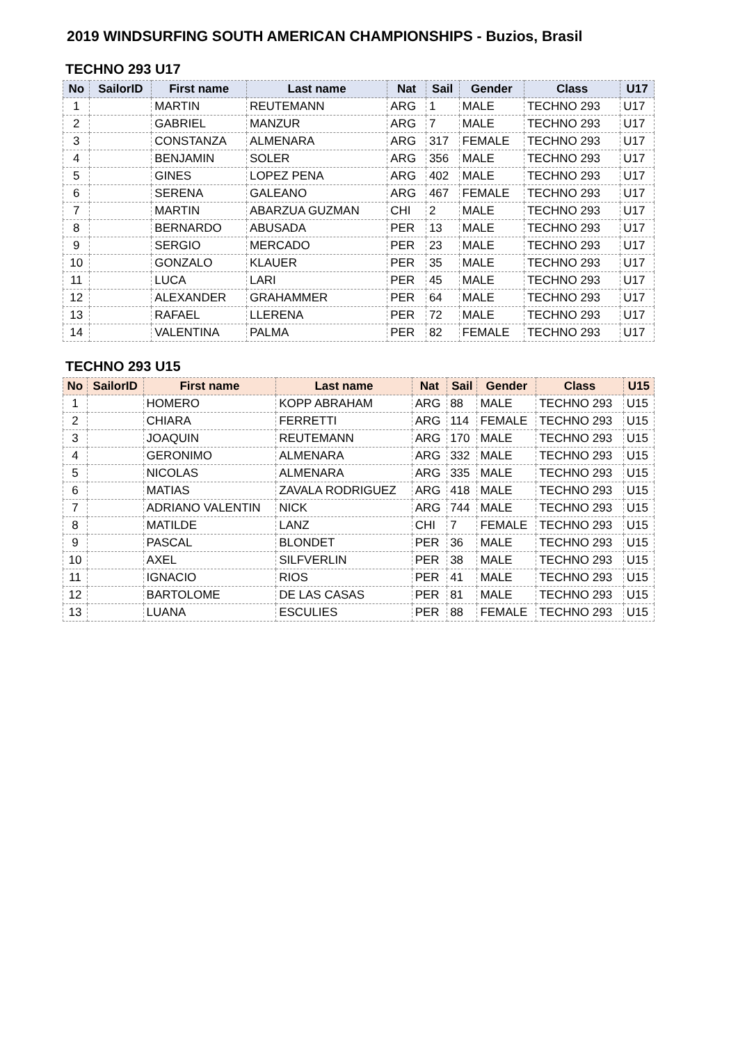2019 WINDSURFING SOUTH AMERICAN CHAMPIONSHIPS - Buzios, Brasil
TECHNO 293 U17
| No | SailorID | First name | Last name | Nat | Sail | Gender | Class | U17 |
| --- | --- | --- | --- | --- | --- | --- | --- | --- |
| 1 | | MARTIN | REUTEMANN | ARG | 1 | MALE | TECHNO 293 | U17 |
| 2 | | GABRIEL | MANZUR | ARG | 7 | MALE | TECHNO 293 | U17 |
| 3 | | CONSTANZA | ALMENARA | ARG | 317 | FEMALE | TECHNO 293 | U17 |
| 4 | | BENJAMIN | SOLER | ARG | 356 | MALE | TECHNO 293 | U17 |
| 5 | | GINES | LOPEZ PENA | ARG | 402 | MALE | TECHNO 293 | U17 |
| 6 | | SERENA | GALEANO | ARG | 467 | FEMALE | TECHNO 293 | U17 |
| 7 | | MARTIN | ABARZUA GUZMAN | CHI | 2 | MALE | TECHNO 293 | U17 |
| 8 | | BERNARDO | ABUSADA | PER | 13 | MALE | TECHNO 293 | U17 |
| 9 | | SERGIO | MERCADO | PER | 23 | MALE | TECHNO 293 | U17 |
| 10 | | GONZALO | KLAUER | PER | 35 | MALE | TECHNO 293 | U17 |
| 11 | | LUCA | LARI | PER | 45 | MALE | TECHNO 293 | U17 |
| 12 | | ALEXANDER | GRAHAMMER | PER | 64 | MALE | TECHNO 293 | U17 |
| 13 | | RAFAEL | LLERENA | PER | 72 | MALE | TECHNO 293 | U17 |
| 14 | | VALENTINA | PALMA | PER | 82 | FEMALE | TECHNO 293 | U17 |
TECHNO 293 U15
| No | SailorID | First name | Last name | Nat | Sail | Gender | Class | U15 |
| --- | --- | --- | --- | --- | --- | --- | --- | --- |
| 1 | | HOMERO | KOPP ABRAHAM | ARG | 88 | MALE | TECHNO 293 | U15 |
| 2 | | CHIARA | FERRETTI | ARG | 114 | FEMALE | TECHNO 293 | U15 |
| 3 | | JOAQUIN | REUTEMANN | ARG | 170 | MALE | TECHNO 293 | U15 |
| 4 | | GERONIMO | ALMENARA | ARG | 332 | MALE | TECHNO 293 | U15 |
| 5 | | NICOLAS | ALMENARA | ARG | 335 | MALE | TECHNO 293 | U15 |
| 6 | | MATIAS | ZAVALA RODRIGUEZ | ARG | 418 | MALE | TECHNO 293 | U15 |
| 7 | | ADRIANO VALENTIN | NICK | ARG | 744 | MALE | TECHNO 293 | U15 |
| 8 | | MATILDE | LANZ | CHI | 7 | FEMALE | TECHNO 293 | U15 |
| 9 | | PASCAL | BLONDET | PER | 36 | MALE | TECHNO 293 | U15 |
| 10 | | AXEL | SILFVERLIN | PER | 38 | MALE | TECHNO 293 | U15 |
| 11 | | IGNACIO | RIOS | PER | 41 | MALE | TECHNO 293 | U15 |
| 12 | | BARTOLOME | DE LAS CASAS | PER | 81 | MALE | TECHNO 293 | U15 |
| 13 | | LUANA | ESCULIES | PER | 88 | FEMALE | TECHNO 293 | U15 |